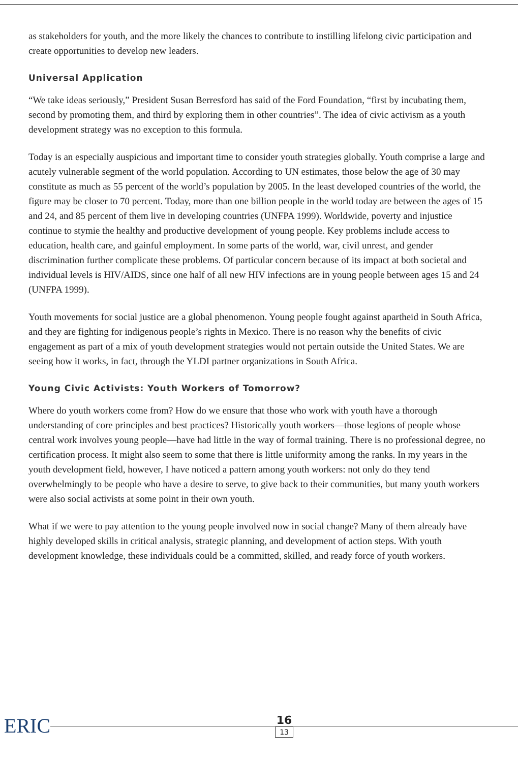as stakeholders for youth, and the more likely the chances to contribute to instilling lifelong civic participation and create opportunities to develop new leaders.
Universal Application
“We take ideas seriously,” President Susan Berresford has said of the Ford Foundation, “first by incubating them, second by promoting them, and third by exploring them in other countries”. The idea of civic activism as a youth development strategy was no exception to this formula.
Today is an especially auspicious and important time to consider youth strategies globally. Youth comprise a large and acutely vulnerable segment of the world population. According to UN estimates, those below the age of 30 may constitute as much as 55 percent of the world’s population by 2005. In the least developed countries of the world, the figure may be closer to 70 percent. Today, more than one billion people in the world today are between the ages of 15 and 24, and 85 percent of them live in developing countries (UNFPA 1999). Worldwide, poverty and injustice continue to stymie the healthy and productive development of young people. Key problems include access to education, health care, and gainful employment. In some parts of the world, war, civil unrest, and gender discrimination further complicate these problems. Of particular concern because of its impact at both societal and individual levels is HIV/AIDS, since one half of all new HIV infections are in young people between ages 15 and 24 (UNFPA 1999).
Youth movements for social justice are a global phenomenon. Young people fought against apartheid in South Africa, and they are fighting for indigenous people’s rights in Mexico. There is no reason why the benefits of civic engagement as part of a mix of youth development strategies would not pertain outside the United States. We are seeing how it works, in fact, through the YLDI partner organizations in South Africa.
Young Civic Activists: Youth Workers of Tomorrow?
Where do youth workers come from? How do we ensure that those who work with youth have a thorough understanding of core principles and best practices? Historically youth workers—those legions of people whose central work involves young people—have had little in the way of formal training. There is no professional degree, no certification process. It might also seem to some that there is little uniformity among the ranks. In my years in the youth development field, however, I have noticed a pattern among youth workers: not only do they tend overwhelmingly to be people who have a desire to serve, to give back to their communities, but many youth workers were also social activists at some point in their own youth.
What if we were to pay attention to the young people involved now in social change? Many of them already have highly developed skills in critical analysis, strategic planning, and development of action steps. With youth development knowledge, these individuals could be a committed, skilled, and ready force of youth workers.
ERIC
16
13